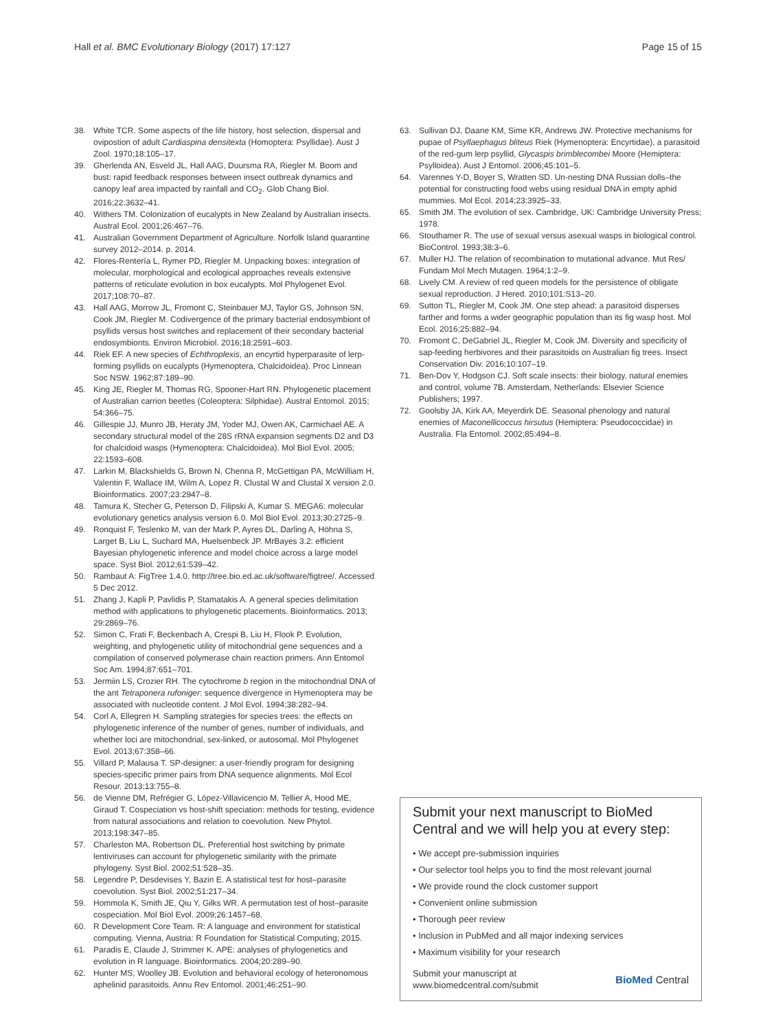Hall et al. BMC Evolutionary Biology (2017) 17:127
Page 15 of 15
38. White TCR. Some aspects of the life history, host selection, dispersal and ovipostion of adult Cardiaspina densitexta (Homoptera: Psyllidae). Aust J Zool. 1970;18:105–17.
39. Gherlenda AN, Esveld JL, Hall AAG, Duursma RA, Riegler M. Boom and bust: rapid feedback responses between insect outbreak dynamics and canopy leaf area impacted by rainfall and CO<sub>2</sub>. Glob Chang Biol. 2016;22:3632–41.
40. Withers TM. Colonization of eucalypts in New Zealand by Australian insects. Austral Ecol. 2001;26:467–76.
41. Australian Government Department of Agriculture. Norfolk Island quarantine survey 2012–2014. p. 2014.
42. Flores-Rentería L, Rymer PD, Riegler M. Unpacking boxes: integration of molecular, morphological and ecological approaches reveals extensive patterns of reticulate evolution in box eucalypts. Mol Phylogenet Evol. 2017;108:70–87.
43. Hall AAG, Morrow JL, Fromont C, Steinbauer MJ, Taylor GS, Johnson SN, Cook JM, Riegler M. Codivergence of the primary bacterial endosymbiont of psyllids versus host switches and replacement of their secondary bacterial endosymbionts. Environ Microbiol. 2016;18:2591–603.
44. Riek EF. A new species of Echthroplexis, an encyrtid hyperparasite of lerp-forming psyllids on eucalypts (Hymenoptera, Chalcidoidea). Proc Linnean Soc NSW. 1962;87:189–90.
45. King JE, Riegler M, Thomas RG, Spooner-Hart RN. Phylogenetic placement of Australian carrion beetles (Coleoptera: Silphidae). Austral Entomol. 2015; 54:366–75.
46. Gillespie JJ, Munro JB, Heraty JM, Yoder MJ, Owen AK, Carmichael AE. A secondary structural model of the 28S rRNA expansion segments D2 and D3 for chalcidoid wasps (Hymenoptera: Chalcidoidea). Mol Biol Evol. 2005; 22:1593–608.
47. Larkin M, Blackshields G, Brown N, Chenna R, McGettigan PA, McWilliam H, Valentin F, Wallace IM, Wilm A, Lopez R. Clustal W and Clustal X version 2.0. Bioinformatics. 2007;23:2947–8.
48. Tamura K, Stecher G, Peterson D, Filipski A, Kumar S. MEGA6: molecular evolutionary genetics analysis version 6.0. Mol Biol Evol. 2013;30:2725–9.
49. Ronquist F, Teslenko M, van der Mark P, Ayres DL, Darling A, Höhna S, Larget B, Liu L, Suchard MA, Huelsenbeck JP. MrBayes 3.2: efficient Bayesian phylogenetic inference and model choice across a large model space. Syst Biol. 2012;61:539–42.
50. Rambaut A: FigTree 1.4.0. http://tree.bio.ed.ac.uk/software/figtree/. Accessed 5 Dec 2012.
51. Zhang J, Kapli P, Pavlidis P, Stamatakis A. A general species delimitation method with applications to phylogenetic placements. Bioinformatics. 2013; 29:2869–76.
52. Simon C, Frati F, Beckenbach A, Crespi B, Liu H, Flook P. Evolution, weighting, and phylogenetic utility of mitochondrial gene sequences and a compilation of conserved polymerase chain reaction primers. Ann Entomol Soc Am. 1994;87:651–701.
53. Jermiin LS, Crozier RH. The cytochrome b region in the mitochondrial DNA of the ant Tetraponera rufoniger: sequence divergence in Hymenoptera may be associated with nucleotide content. J Mol Evol. 1994;38:282–94.
54. Corl A, Ellegren H. Sampling strategies for species trees: the effects on phylogenetic inference of the number of genes, number of individuals, and whether loci are mitochondrial, sex-linked, or autosomal. Mol Phylogenet Evol. 2013;67:358–66.
55. Villard P, Malausa T. SP-designer: a user-friendly program for designing species-specific primer pairs from DNA sequence alignments. Mol Ecol Resour. 2013;13:755–8.
56. de Vienne DM, Refrégier G, López-Villavicencio M, Tellier A, Hood ME, Giraud T. Cospeciation vs host-shift speciation: methods for testing, evidence from natural associations and relation to coevolution. New Phytol. 2013;198:347–85.
57. Charleston MA, Robertson DL. Preferential host switching by primate lentiviruses can account for phylogenetic similarity with the primate phylogeny. Syst Biol. 2002;51:528–35.
58. Legendre P, Desdevises Y, Bazin E. A statistical test for host–parasite coevolution. Syst Biol. 2002;51:217–34.
59. Hommola K, Smith JE, Qiu Y, Gilks WR. A permutation test of host–parasite cospeciation. Mol Biol Evol. 2009;26:1457–68.
60. R Development Core Team. R: A language and environment for statistical computing. Vienna, Austria: R Foundation for Statistical Computing; 2015.
61. Paradis E, Claude J, Strimmer K. APE: analyses of phylogenetics and evolution in R language. Bioinformatics. 2004;20:289–90.
62. Hunter MS, Woolley JB. Evolution and behavioral ecology of heteronomous aphelinid parasitoids. Annu Rev Entomol. 2001;46:251–90.
63. Sullivan DJ, Daane KM, Sime KR, Andrews JW. Protective mechanisms for pupae of Psyllaephagus bliteus Riek (Hymenoptera: Encyrtidae), a parasitoid of the red-gum lerp psyllid, Glycaspis brimblecombei Moore (Hemiptera: Psylloidea). Aust J Entomol. 2006;45:101–5.
64. Varennes Y-D, Boyer S, Wratten SD. Un-nesting DNA Russian dolls–the potential for constructing food webs using residual DNA in empty aphid mummies. Mol Ecol. 2014;23:3925–33.
65. Smith JM. The evolution of sex. Cambridge, UK: Cambridge University Press; 1978.
66. Stouthamer R. The use of sexual versus asexual wasps in biological control. BioControl. 1993;38:3–6.
67. Muller HJ. The relation of recombination to mutational advance. Mut Res/ Fundam Mol Mech Mutagen. 1964;1:2–9.
68. Lively CM. A review of red queen models for the persistence of obligate sexual reproduction. J Hered. 2010;101:S13–20.
69. Sutton TL, Riegler M, Cook JM. One step ahead: a parasitoid disperses farther and forms a wider geographic population than its fig wasp host. Mol Ecol. 2016;25:882–94.
70. Fromont C, DeGabriel JL, Riegler M, Cook JM. Diversity and specificity of sap-feeding herbivores and their parasitoids on Australian fig trees. Insect Conservation Div. 2016;10:107–19.
71. Ben-Dov Y, Hodgson CJ. Soft scale insects: their biology, natural enemies and control, volume 7B. Amsterdam, Netherlands: Elsevier Science Publishers; 1997.
72. Goolsby JA, Kirk AA, Meyerdirk DE. Seasonal phenology and natural enemies of Maconellicoccus hirsutus (Hemiptera: Pseudococcidae) in Australia. Fla Entomol. 2002;85:494–8.
Submit your next manuscript to BioMed Central and we will help you at every step:
• We accept pre-submission inquiries
• Our selector tool helps you to find the most relevant journal
• We provide round the clock customer support
• Convenient online submission
• Thorough peer review
• Inclusion in PubMed and all major indexing services
• Maximum visibility for your research
Submit your manuscript at
www.biomedcentral.com/submit
BioMed Central